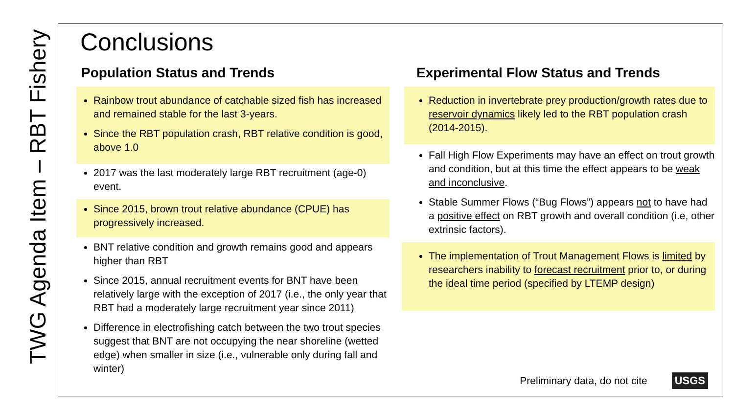TWG Agenda Item – RBT Fishery
Conclusions
Population Status and Trends
Rainbow trout abundance of catchable sized fish has increased and remained stable for the last 3-years.
Since the RBT population crash, RBT relative condition is good, above 1.0
2017 was the last moderately large RBT recruitment (age-0) event.
Since 2015, brown trout relative abundance (CPUE) has progressively increased.
BNT relative condition and growth remains good and appears higher than RBT
Since 2015, annual recruitment events for BNT have been relatively large with the exception of 2017 (i.e., the only year that RBT had a moderately large recruitment year since 2011)
Difference in electrofishing catch between the two trout species suggest that BNT are not occupying the near shoreline (wetted edge) when smaller in size (i.e., vulnerable only during fall and winter)
Experimental Flow Status and Trends
Reduction in invertebrate prey production/growth rates due to reservoir dynamics likely led to the RBT population crash (2014-2015).
Fall High Flow Experiments may have an effect on trout growth and condition, but at this time the effect appears to be weak and inconclusive.
Stable Summer Flows (“Bug Flows”) appears not to have had a positive effect on RBT growth and overall condition (i.e, other extrinsic factors).
The implementation of Trout Management Flows is limited by researchers inability to forecast recruitment prior to, or during the ideal time period (specified by LTEMP design)
Preliminary data, do not cite USGS